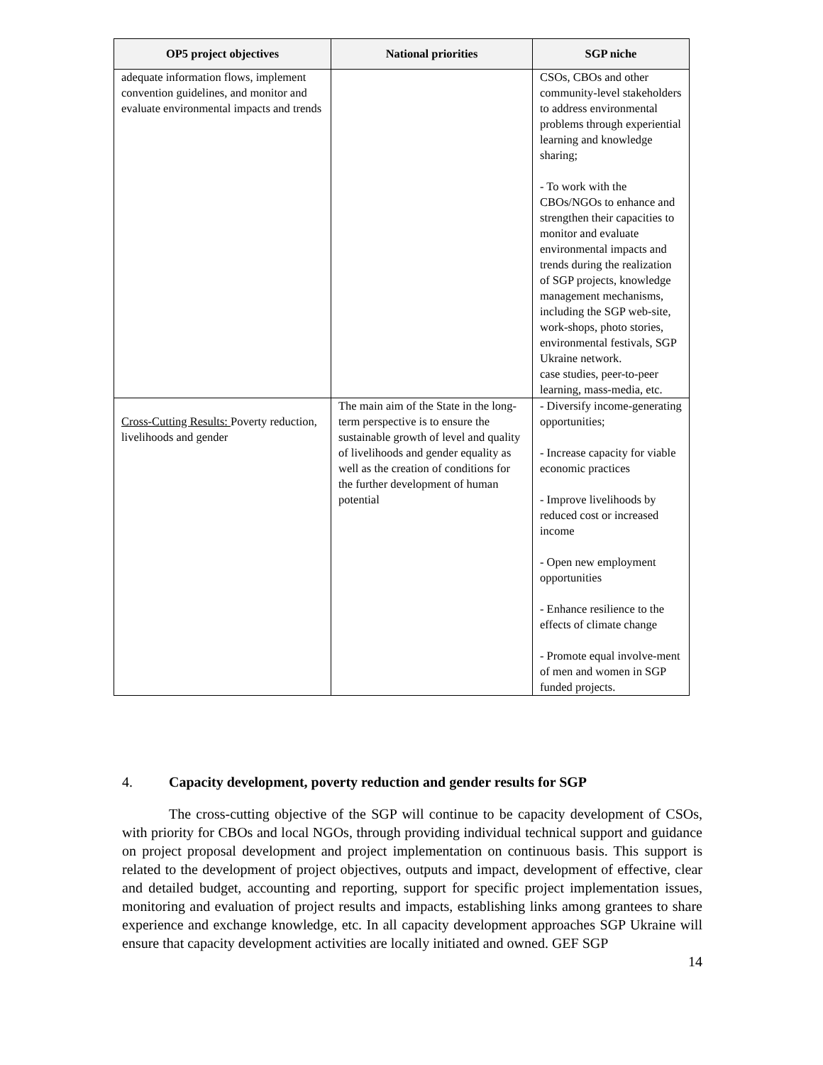| OP5 project objectives | National priorities | SGP niche |
| --- | --- | --- |
| adequate information flows, implement convention guidelines, and monitor and evaluate environmental impacts and trends | | CSOs, CBOs and other community-level stakeholders to address environmental problems through experiential learning and knowledge sharing; - To work with the CBOs/NGOs to enhance and strengthen their capacities to monitor and evaluate environmental impacts and trends during the realization of SGP projects, knowledge management mechanisms, including the SGP web-site, work-shops, photo stories, environmental festivals, SGP Ukraine network. case studies, peer-to-peer learning, mass-media, etc. |
| Cross-Cutting Results: Poverty reduction, livelihoods and gender | The main aim of the State in the long-term perspective is to ensure the sustainable growth of level and quality of livelihoods and gender equality as well as the creation of conditions for the further development of human potential | - Diversify income-generating opportunities; - Increase capacity for viable economic practices - Improve livelihoods by reduced cost or increased income - Open new employment opportunities - Enhance resilience to the effects of climate change - Promote equal involve-ment of men and women in SGP funded projects. |
4. Capacity development, poverty reduction and gender results for SGP
The cross-cutting objective of the SGP will continue to be capacity development of CSOs, with priority for CBOs and local NGOs, through providing individual technical support and guidance on project proposal development and project implementation on continuous basis. This support is related to the development of project objectives, outputs and impact, development of effective, clear and detailed budget, accounting and reporting, support for specific project implementation issues, monitoring and evaluation of project results and impacts, establishing links among grantees to share experience and exchange knowledge, etc. In all capacity development approaches SGP Ukraine will ensure that capacity development activities are locally initiated and owned. GEF SGP
14